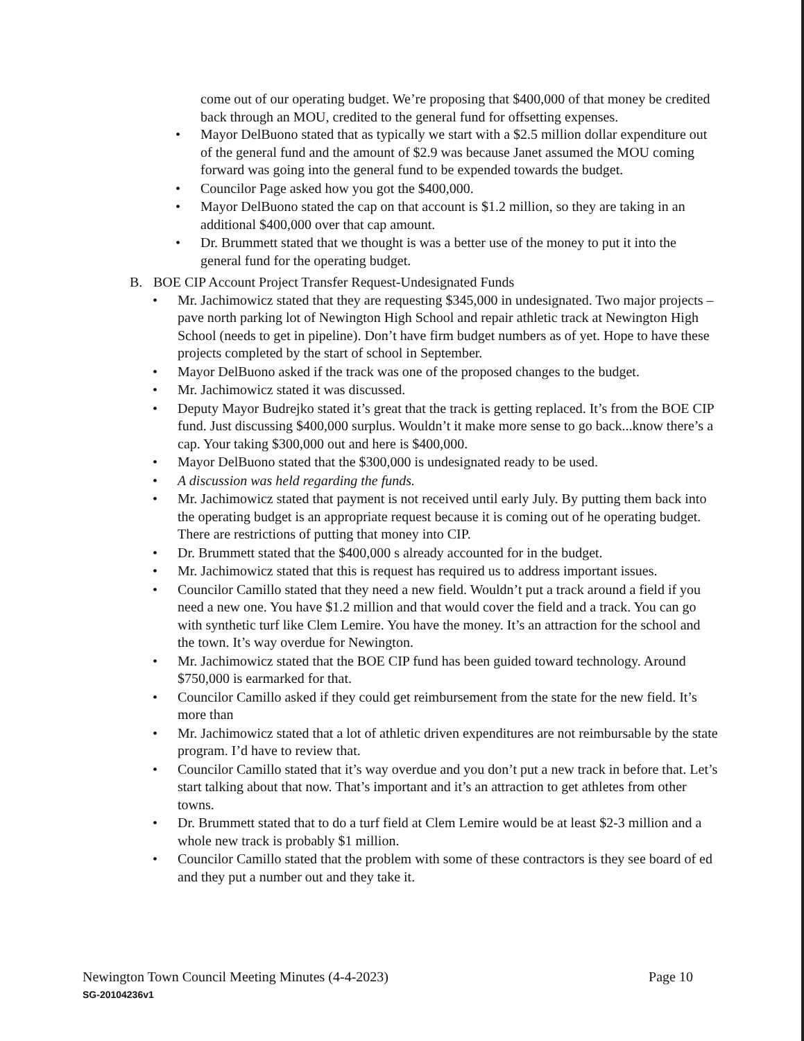come out of our operating budget. We’re proposing that $400,000 of that money be credited back through an MOU, credited to the general fund for offsetting expenses.
• Mayor DelBuono stated that as typically we start with a $2.5 million dollar expenditure out of the general fund and the amount of $2.9 was because Janet assumed the MOU coming forward was going into the general fund to be expended towards the budget.
• Councilor Page asked how you got the $400,000.
• Mayor DelBuono stated the cap on that account is $1.2 million, so they are taking in an additional $400,000 over that cap amount.
• Dr. Brummett stated that we thought is was a better use of the money to put it into the general fund for the operating budget.
B. BOE CIP Account Project Transfer Request-Undesignated Funds
• Mr. Jachimowicz stated that they are requesting $345,000 in undesignated. Two major projects – pave north parking lot of Newington High School and repair athletic track at Newington High School (needs to get in pipeline). Don’t have firm budget numbers as of yet. Hope to have these projects completed by the start of school in September.
• Mayor DelBuono asked if the track was one of the proposed changes to the budget.
• Mr. Jachimowicz stated it was discussed.
• Deputy Mayor Budrejko stated it’s great that the track is getting replaced. It’s from the BOE CIP fund. Just discussing $400,000 surplus. Wouldn’t it make more sense to go back...know there’s a cap. Your taking $300,000 out and here is $400,000.
• Mayor DelBuono stated that the $300,000 is undesignated ready to be used.
• A discussion was held regarding the funds.
• Mr. Jachimowicz stated that payment is not received until early July. By putting them back into the operating budget is an appropriate request because it is coming out of he operating budget. There are restrictions of putting that money into CIP.
• Dr. Brummett stated that the $400,000 s already accounted for in the budget.
• Mr. Jachimowicz stated that this is request has required us to address important issues.
• Councilor Camillo stated that they need a new field. Wouldn’t put a track around a field if you need a new one. You have $1.2 million and that would cover the field and a track. You can go with synthetic turf like Clem Lemire. You have the money. It’s an attraction for the school and the town. It’s way overdue for Newington.
• Mr. Jachimowicz stated that the BOE CIP fund has been guided toward technology. Around $750,000 is earmarked for that.
• Councilor Camillo asked if they could get reimbursement from the state for the new field. It’s more than
• Mr. Jachimowicz stated that a lot of athletic driven expenditures are not reimbursable by the state program. I’d have to review that.
• Councilor Camillo stated that it’s way overdue and you don’t put a new track in before that. Let’s start talking about that now. That’s important and it’s an attraction to get athletes from other towns.
• Dr. Brummett stated that to do a turf field at Clem Lemire would be at least $2-3 million and a whole new track is probably $1 million.
• Councilor Camillo stated that the problem with some of these contractors is they see board of ed and they put a number out and they take it.
Page 10 Newington Town Council Meeting Minutes (4-4-2023)
SG-20104236v1